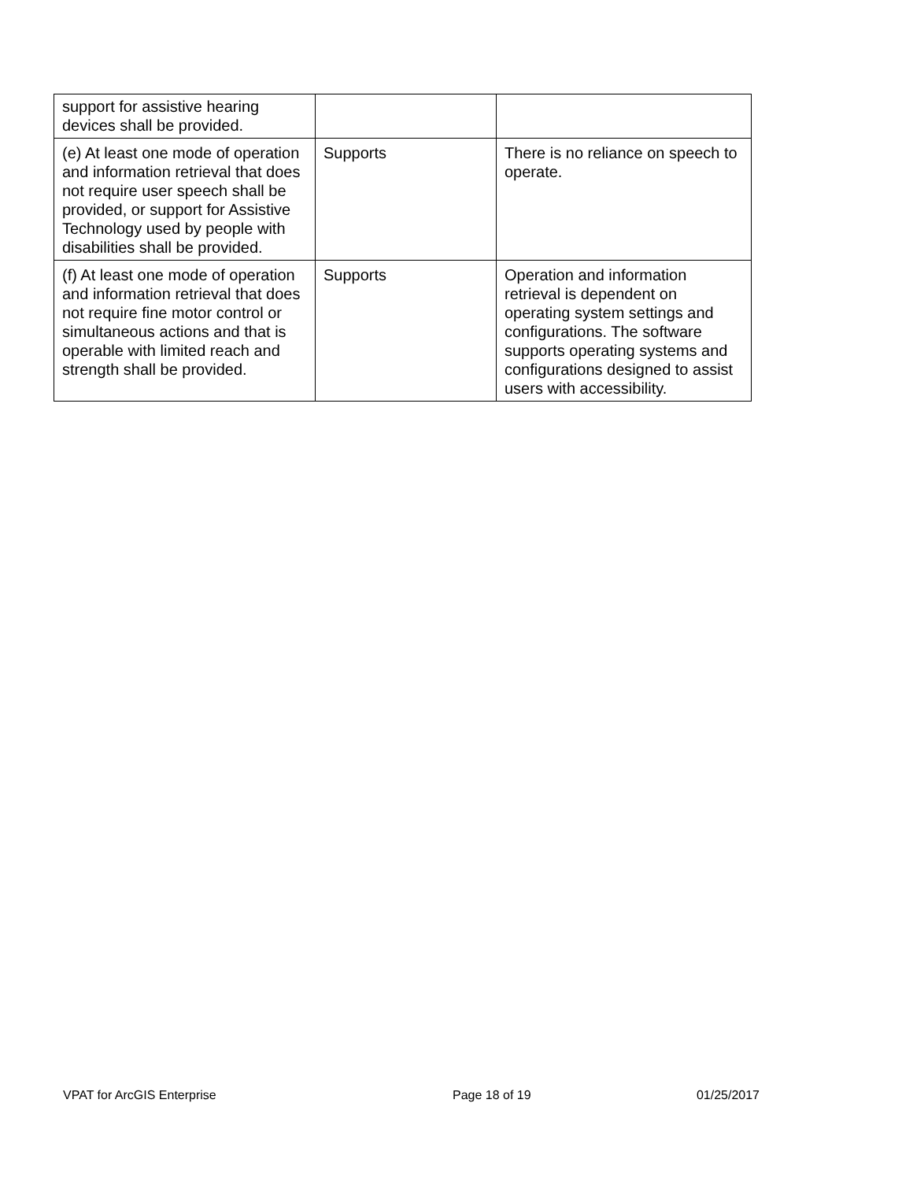| support for assistive hearing devices shall be provided. | | |
| (e) At least one mode of operation and information retrieval that does not require user speech shall be provided, or support for Assistive Technology used by people with disabilities shall be provided. | Supports | There is no reliance on speech to operate. |
| (f) At least one mode of operation and information retrieval that does not require fine motor control or simultaneous actions and that is operable with limited reach and strength shall be provided. | Supports | Operation and information retrieval is dependent on operating system settings and configurations. The software supports operating systems and configurations designed to assist users with accessibility. |
VPAT for ArcGIS Enterprise Page 18 of 19 01/25/2017